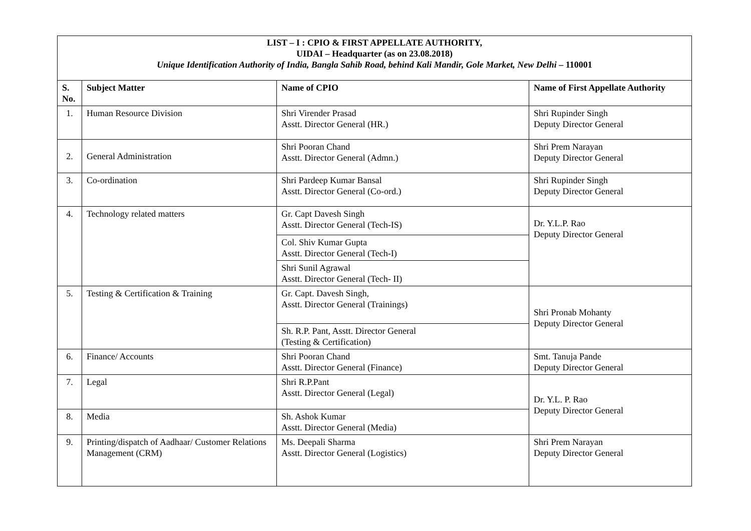| LIST – I : CPIO & FIRST APPELLATE AUTHORITY, UIDAI – Headquarter (as on 23.08.2018) Unique Identification Authority of India, Bangla Sahib Road, behind Kali Mandir, Gole Market, New Delhi – 110001 | | | |
| S. No. | Subject Matter | Name of CPIO | Name of First Appellate Authority |
| 1. | Human Resource Division | Shri Virender Prasad Asstt. Director General (HR.) | Shri Rupinder Singh Deputy Director General |
| 2. | General Administration | Shri Pooran Chand Asstt. Director General (Admn.) | Shri Prem Narayan Deputy Director General |
| 3. | Co-ordination | Shri Pardeep Kumar Bansal Asstt. Director General (Co-ord.) | Shri Rupinder Singh Deputy Director General |
| 4. | Technology related matters | Gr. Capt Davesh Singh Asstt. Director General (Tech-IS) | Dr. Y.L.P. Rao Deputy Director General |
| | | Col. Shiv Kumar Gupta Asstt. Director General (Tech-I) | |
| | | Shri Sunil Agrawal Asstt. Director General (Tech- II) | |
| 5. | Testing & Certification & Training | Gr. Capt. Davesh Singh, Asstt. Director General (Trainings) | Shri Pronab Mohanty Deputy Director General |
| | | Sh. R.P. Pant, Asstt. Director General (Testing & Certification) | |
| 6. | Finance/ Accounts | Shri Pooran Chand Asstt. Director General (Finance) | Smt. Tanuja Pande Deputy Director General |
| 7. | Legal | Shri R.P.Pant Asstt. Director General (Legal) | Dr. Y.L. P. Rao Deputy Director General |
| 8. | Media | Sh. Ashok Kumar Asstt. Director General (Media) | |
| 9. | Printing/dispatch of Aadhaar/ Customer Relations Management (CRM) | Ms. Deepali Sharma Asstt. Director General (Logistics) | Shri Prem Narayan Deputy Director General |